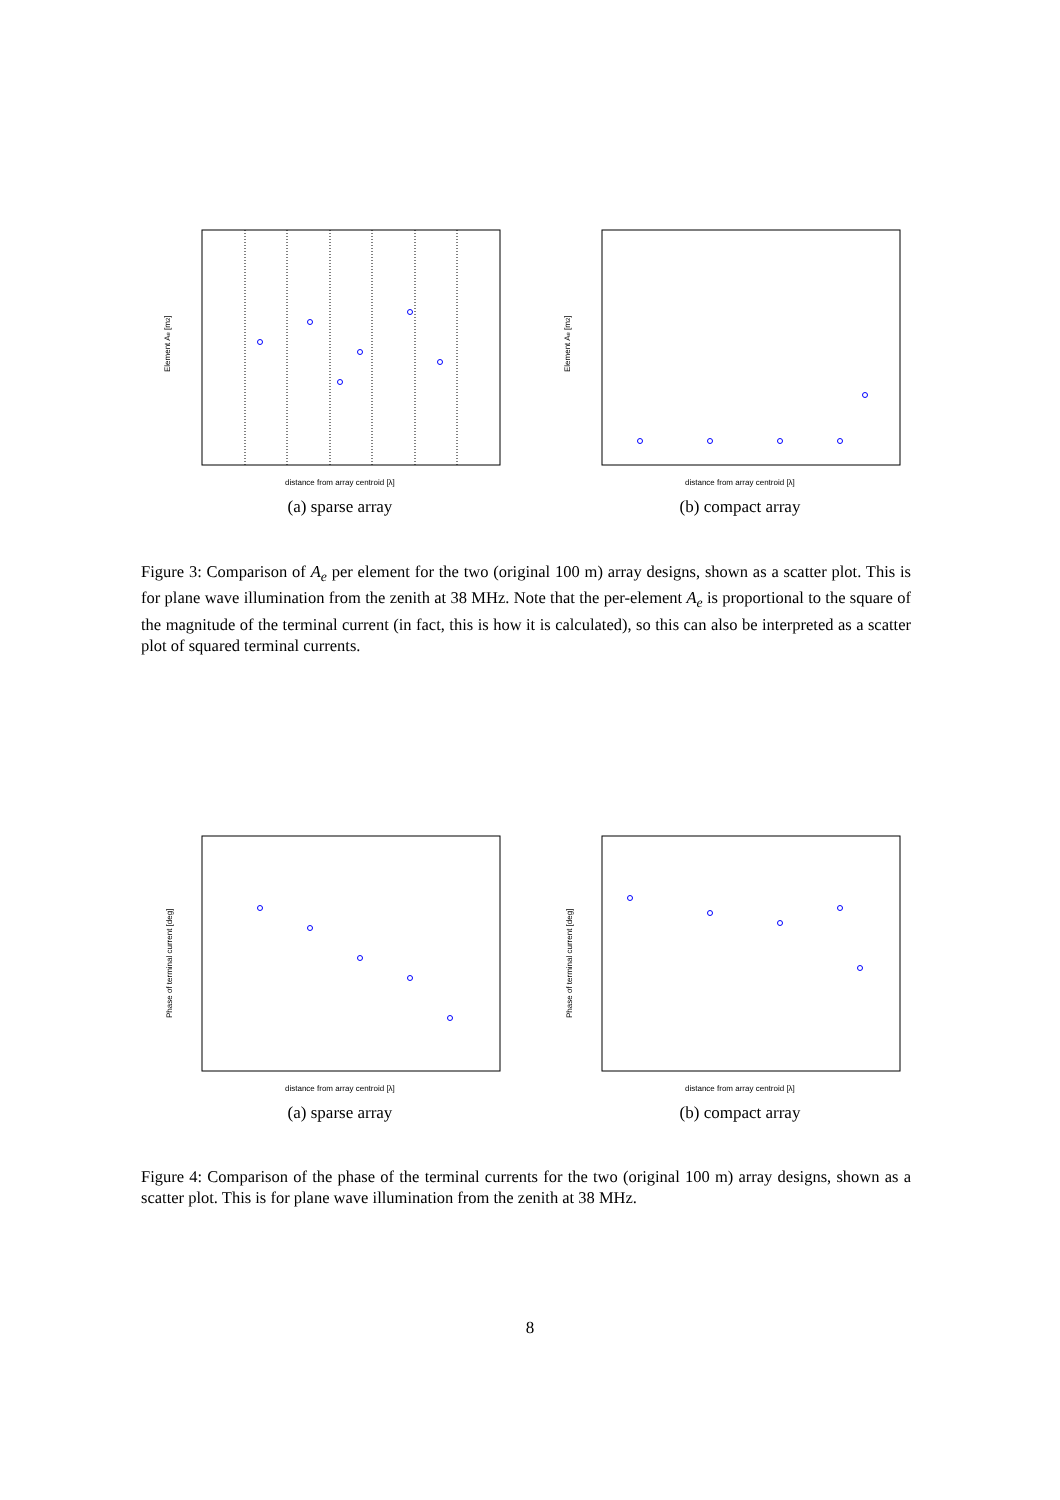distance from array centroid [λ]
Element Ae [m2]
(a) sparse array
distance from array centroid [λ]
Element Ae [m2]
(b) compact array
Figure 3: Comparison of A<sub>e</sub> per element for the two (original 100 m) array designs, shown as a scatter plot. This is for plane wave illumination from the zenith at 38 MHz. Note that the per-element A<sub>e</sub> is proportional to the square of the magnitude of the terminal current (in fact, this is how it is calculated), so this can also be interpreted as a scatter plot of squared terminal currents.
distance from array centroid [λ]
Phase of terminal current [deg]
(a) sparse array
distance from array centroid [λ]
Phase of terminal current [deg]
(b) compact array
Figure 4: Comparison of the phase of the terminal currents for the two (original 100 m) array designs, shown as a scatter plot. This is for plane wave illumination from the zenith at 38 MHz.
8